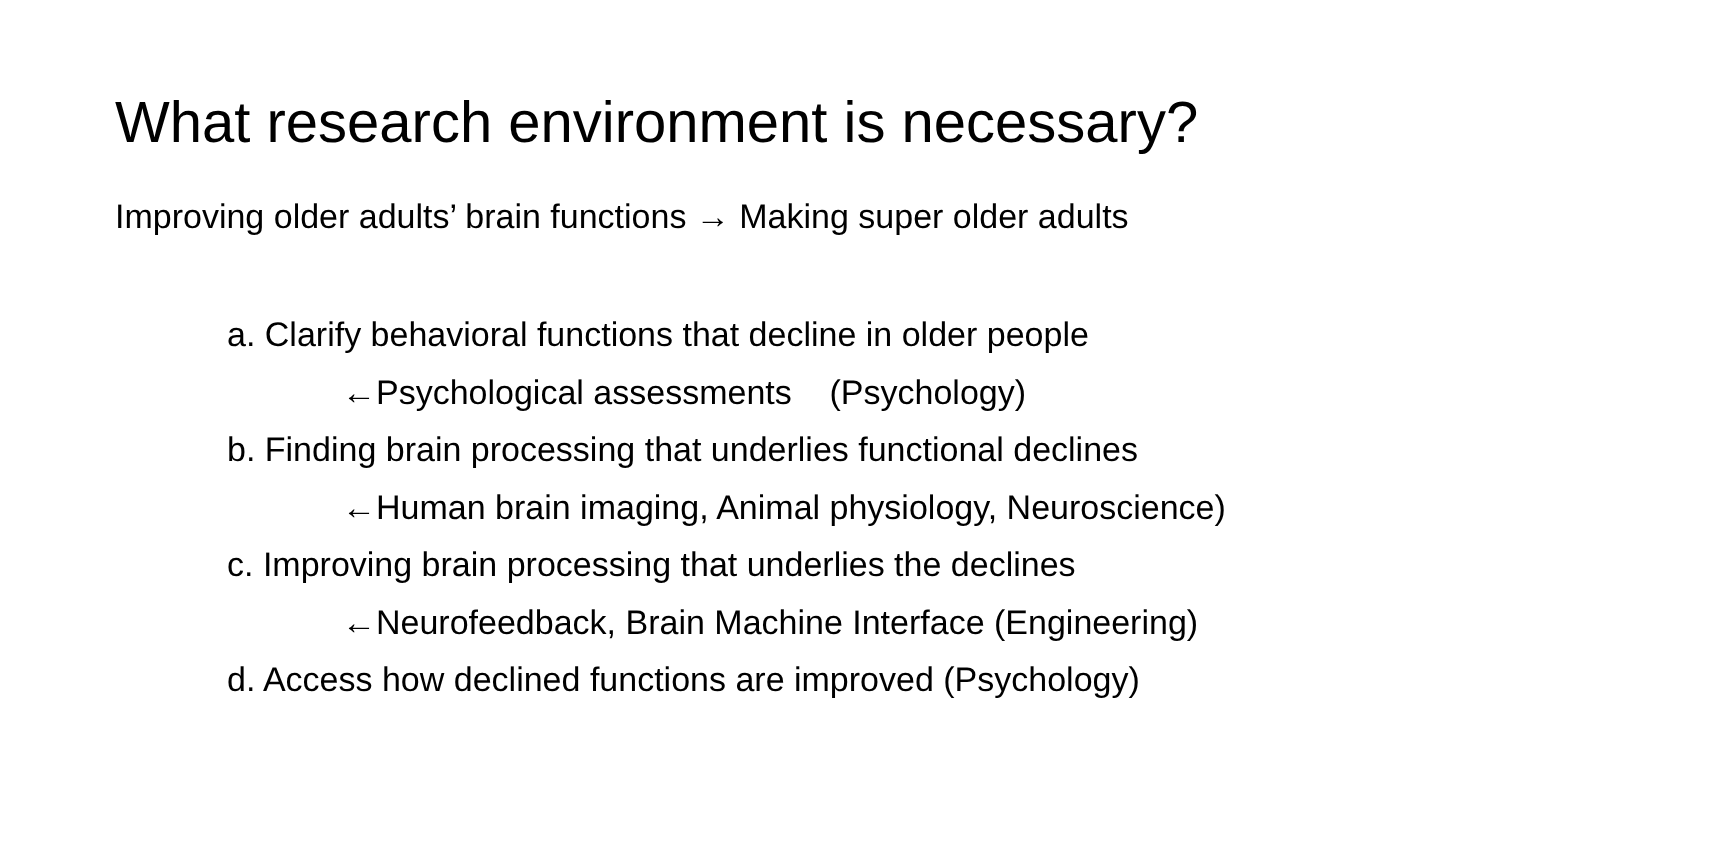What research environment is necessary?
Improving older adults’ brain functions → Making super older adults
a. Clarify behavioral functions that decline in older people
←Psychological assessments (Psychology)
b. Finding brain processing that underlies functional declines
←Human brain imaging, Animal physiology, Neuroscience)
c. Improving brain processing that underlies the declines
←Neurofeedback, Brain Machine Interface (Engineering)
d. Access how declined functions are improved (Psychology)